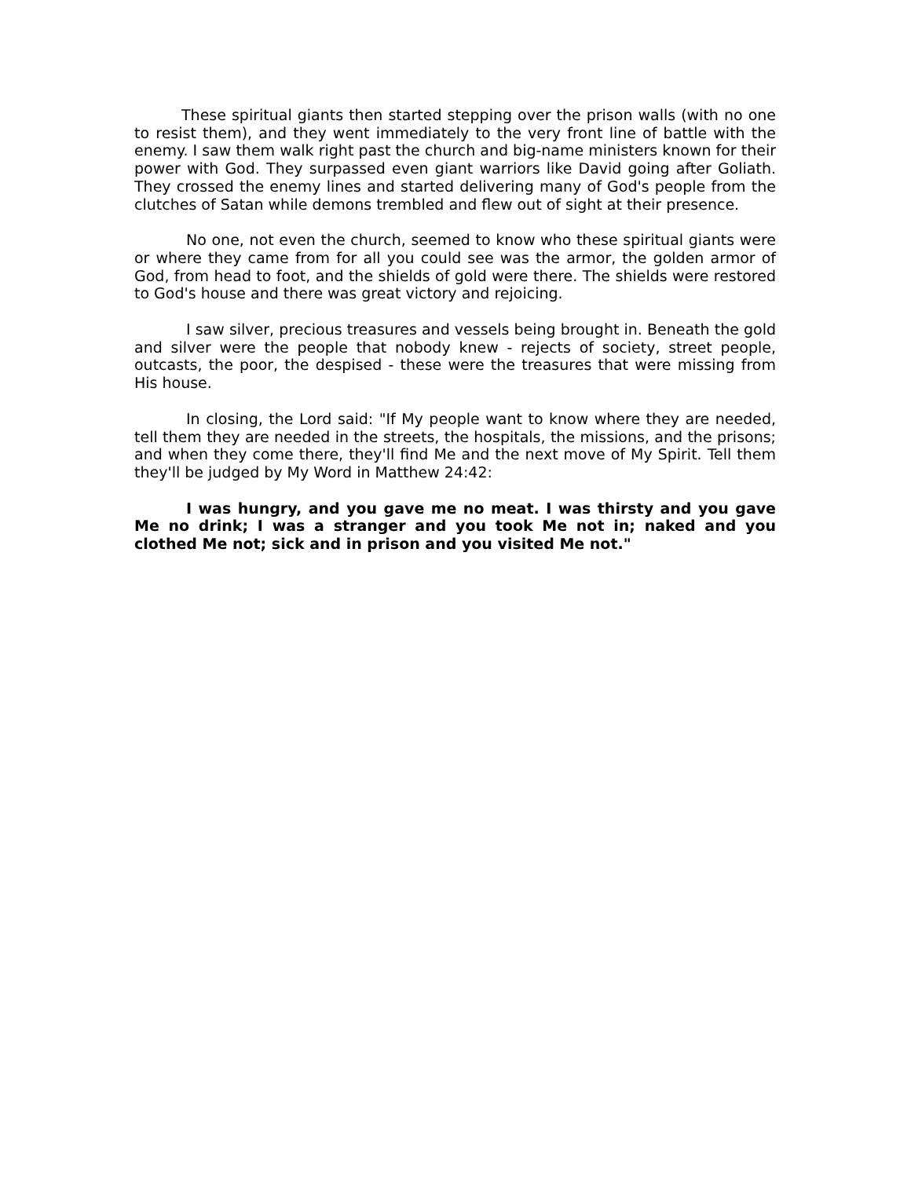These spiritual giants then started stepping over the prison walls (with no one to resist them), and they went immediately to the very front line of battle with the enemy. I saw them walk right past the church and big-name ministers known for their power with God. They surpassed even giant warriors like David going after Goliath. They crossed the enemy lines and started delivering many of God's people from the clutches of Satan while demons trembled and flew out of sight at their presence.
No one, not even the church, seemed to know who these spiritual giants were or where they came from for all you could see was the armor, the golden armor of God, from head to foot, and the shields of gold were there. The shields were restored to God's house and there was great victory and rejoicing.
I saw silver, precious treasures and vessels being brought in. Beneath the gold and silver were the people that nobody knew - rejects of society, street people, outcasts, the poor, the despised - these were the treasures that were missing from His house.
In closing, the Lord said: "If My people want to know where they are needed, tell them they are needed in the streets, the hospitals, the missions, and the prisons; and when they come there, they'll find Me and the next move of My Spirit. Tell them they'll be judged by My Word in Matthew 24:42:
I was hungry, and you gave me no meat. I was thirsty and you gave Me no drink; I was a stranger and you took Me not in; naked and you clothed Me not; sick and in prison and you visited Me not."